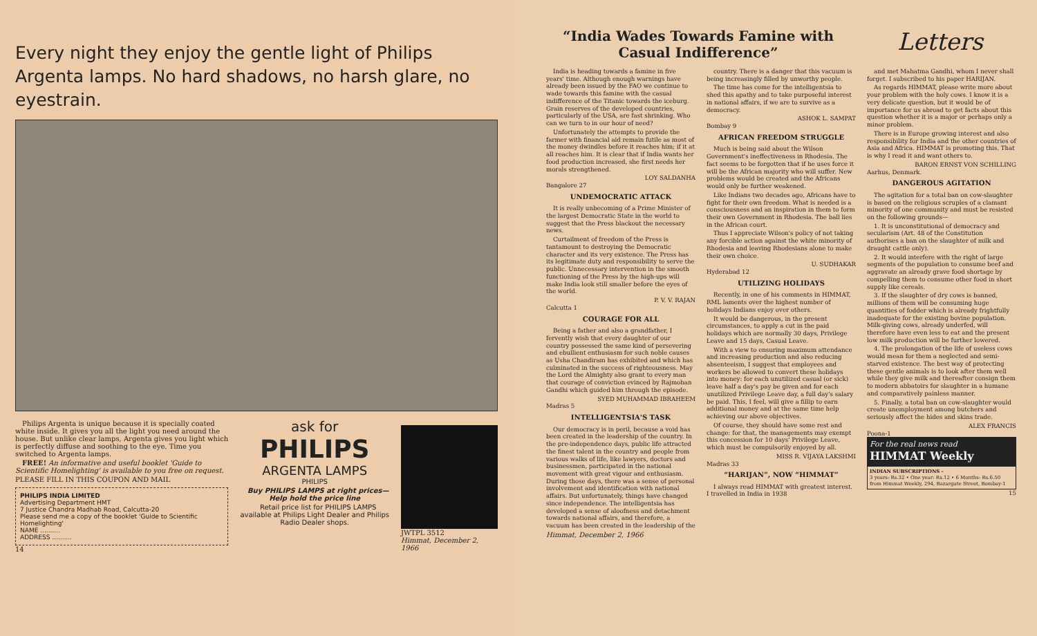Every night they enjoy the gentle light of Philips Argenta lamps. No hard shadows, no harsh glare, no eyestrain.
Philips Argenta is unique because it is specially coated white inside. It gives you all the light you need around the house. But unlike clear lamps, Argenta gives you light which is perfectly diffuse and soothing to the eye. Time you switched to Argenta lamps.
FREE! An informative and useful booklet 'Guide to Scientific Homelighting' is available to you free on request.
PLEASE FILL IN THIS COUPON AND MAIL
PHILIPS INDIA LIMITED
Advertising Department HMT
7 Justice Chandra Madhab Road, Calcutta-20
Please send me a copy of the booklet 'Guide to Scientific Homelighting'
NAME ..........
ADDRESS ..........
14
ask for
PHILIPS
ARGENTA LAMPS
PHILIPS
Buy PHILIPS LAMPS at right prices— Help hold the price line
Retail price list for PHILIPS LAMPS available at Philips Light Dealer and Philips Radio Dealer shops.
JWTPL 3512
Himmat, December 2, 1966
“India Wades Towards Famine with Casual Indifference”
Letters
India is heading towards a famine in five years' time. Although enough warnings have already been issued by the FAO we continue to wade towards this famine with the casual indifference of the Titanic towards the iceburg. Grain reserves of the developed countries, particularly of the USA, are fast shrinking. Who can we turn to in our hour of need?
Unfortunately the attempts to provide the farmer with financial aid remain futile as most of the money dwindles before it reaches him; if it at all reaches him. It is clear that if India wants her food production increased, she first needs her morals strengthened.
LOY SALDANHA
Bangalore 27
UNDEMOCRATIC ATTACK
It is really unbecoming of a Prime Minister of the largest Democratic State in the world to suggest that the Press blackout the necessary news.
Curtailment of freedom of the Press is tantamount to destroying the Democratic character and its very existence. The Press has its legitimate duty and responsibility to serve the public. Unnecessary intervention in the smooth functioning of the Press by the high-ups will make India look still smaller before the eyes of the world.
P. V. V. RAJAN
Calcutta 1
COURAGE FOR ALL
Being a father and also a grandfather, I fervently wish that every daughter of our country possessed the same kind of persevering and ebullient enthusiasm for such noble causes as Usha Chandiram has exhibited and which has culminated in the success of righteousness. May the Lord the Almighty also grant to every man that courage of conviction evinced by Rajmohan Gandhi which guided him through the episode.
SYED MUHAMMAD IBRAHEEM
Madras 5
INTELLIGENTSIA'S TASK
Our democracy is in peril, because a void has been created in the leadership of the country. In the pre-independence days, public life attracted the finest talent in the country and people from various walks of life, like lawyers, doctors and businessmen, participated in the national movement with great vigour and enthusiasm. During those days, there was a sense of personal involvement and identification with national affairs. But unfortunately, things have changed since independence. The intelligentsia has developed a sense of aloofness and detachment towards national affairs, and therefore, a vacuum has been created in the leadership of the
Himmat, December 2, 1966
country. There is a danger that this vacuum is being increasingly filled by unworthy people.
The time has come for the intelligentsia to shed this apathy and to take purposeful interest in national affairs, if we are to survive as a democracy.
ASHOK L. SAMPAT
Bombay 9
AFRICAN FREEDOM STRUGGLE
Much is being said about the Wilson Government's ineffectiveness in Rhodesia. The fact seems to be forgotten that if he uses force it will be the African majority who will suffer. New problems would be created and the Africans would only be further weakened.
Like Indians two decades ago, Africans have to fight for their own freedom. What is needed is a consciousness and an inspiration in them to form their own Government in Rhodesia. The ball lies in the African court.
Thus I appreciate Wilson's policy of not taking any forcible action against the white minority of Rhodesia and leaving Rhodesians alone to make their own choice.
U. SUDHAKAR
Hyderabad 12
UTILIZING HOLIDAYS
Recently, in one of his comments in HIMMAT, RML laments over the highest number of holidays Indians enjoy over others.
It would be dangerous, in the present circumstances, to apply a cut in the paid holidays which are normally 30 days, Privilege Leave and 15 days, Casual Leave.
With a view to ensuring maximum attendance and increasing production and also reducing absenteeism, I suggest that employees and workers be allowed to convert these holidays into money: for each unutilized casual (or sick) leave half a day's pay be given and for each unutilized Privilege Leave day, a full day's salary be paid. This, I feel, will give a fillip to earn additional money and at the same time help achieving our above objectives.
Of course, they should have some rest and change: for that, the managements may exempt this concession for 10 days' Privilege Leave, which must be compulsorily enjoyed by all.
MISS R. VIJAYA LAKSHMI
Madras 33
“HARIJAN”, NOW “HIMMAT”
I always read HIMMAT with greatest interest. I travelled in India in 1938
and met Mahatma Gandhi, whom I never shall forget. I subscribed to his paper HARIJAN.
As regards HIMMAT, please write more about your problem with the holy cows. I know it is a very delicate question, but it would be of importance for us abroad to get facts about this question whether it is a major or perhaps only a minor problem.
There is in Europe growing interest and also responsibility for India and the other countries of Asia and Africa. HIMMAT is promoting this. That is why I read it and want others to.
BARON ERNST VON SCHILLING
Aarhus, Denmark.
DANGEROUS AGITATION
The agitation for a total ban on cow-slaughter is based on the religious scruples of a clamant minority of one community and must be resisted on the following grounds—
1. It is unconstitutional of democracy and secularism (Art. 48 of the Constitution authorises a ban on the slaughter of milk and draught cattle only).
2. It would interfere with the right of large segments of the population to consume beef and aggravate an already grave food shortage by compelling them to consume other food in short supply like cereals.
3. If the slaughter of dry cows is banned, millions of them will be consuming huge quantities of fodder which is already frightfully inadequate for the existing bovine population. Milk-giving cows, already underfed, will therefore have even less to eat and the present low milk production will be further lowered.
4. The prolongation of the life of useless cows would mean for them a neglected and semi-starved existence. The best way of protecting these gentle animals is to look after them well while they give milk and thereafter consign them to modern abbatoirs for slaughter in a humane and comparatively painless manner.
5. Finally, a total ban on cow-slaughter would create unemployment among butchers and seriously affect the hides and skins trade.
ALEX FRANCIS
Poona-1
For the real news read
HIMMAT Weekly
INDIAN SUBSCRIPTIONS -
3 years: Rs.32 • One year: Rs.12 • 6 Months: Rs.6.50
from Himmat Weekly, 294, Bazargate Street, Bombay-1
15